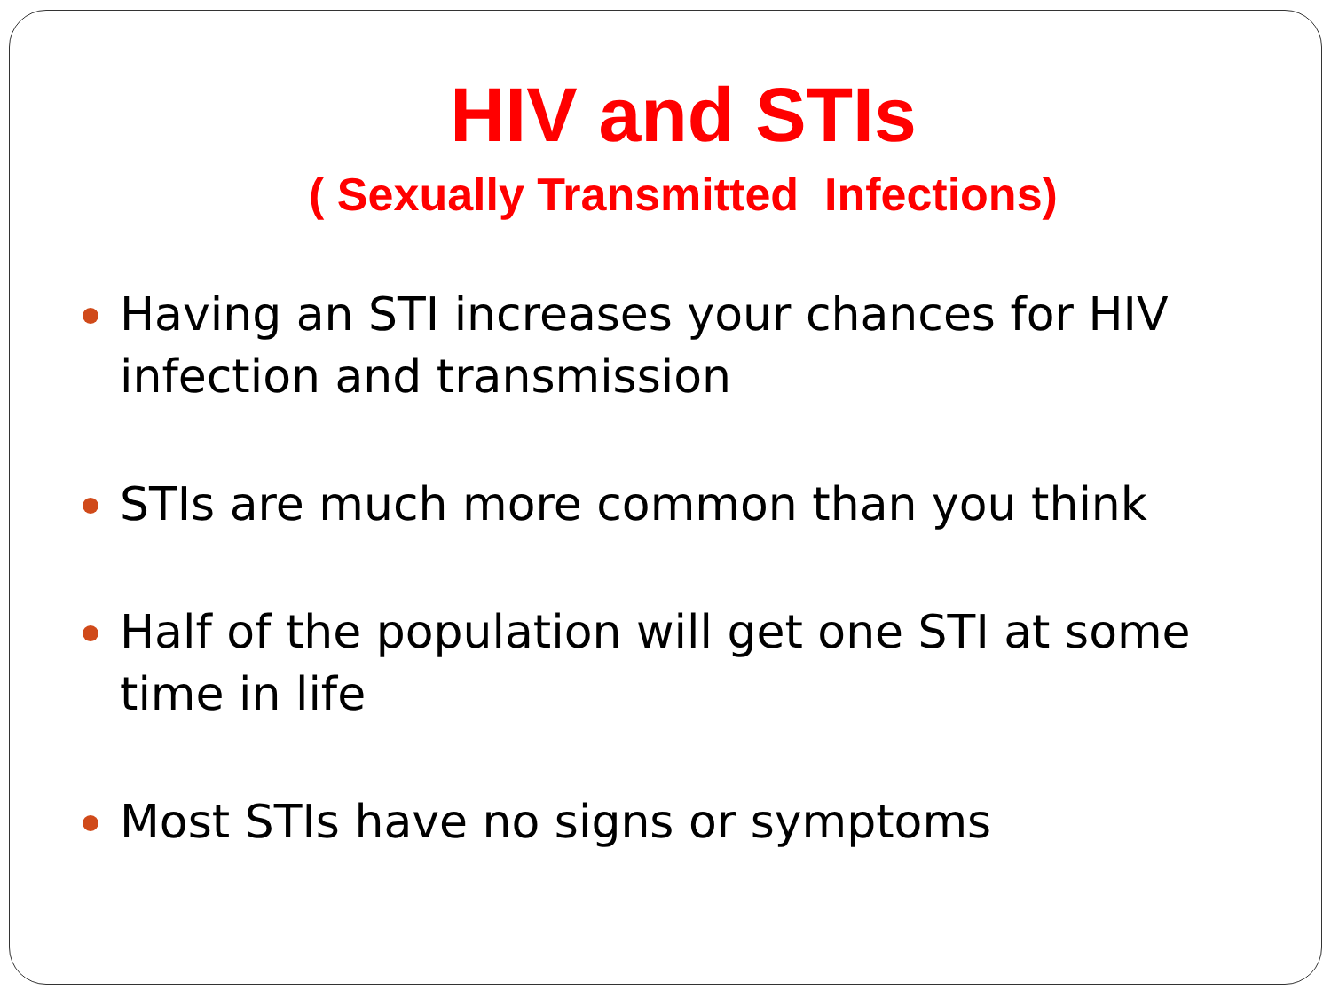HIV and STIs
( Sexually Transmitted Infections)
Having an STI increases your chances for HIV infection and transmission
STIs are much more common than you think
Half of the population will get one STI at some time in life
Most STIs have no signs or symptoms